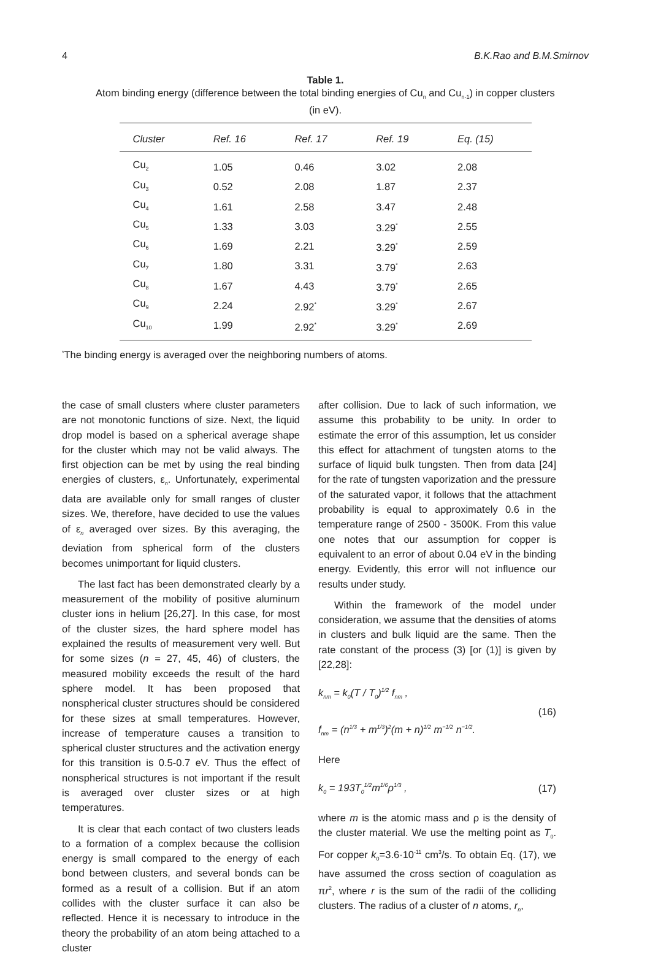4 B.K.Rao and B.M.Smirnov
Table 1.
Atom binding energy (difference between the total binding energies of Cu<sub>n</sub> and Cu<sub>n-1</sub>) in copper clusters
(in eV).
| Cluster | Ref. 16 | Ref. 17 | Ref. 19 | Eq. (15) |
| --- | --- | --- | --- | --- |
| Cu<sub>2</sub> | 1.05 | 0.46 | 3.02 | 2.08 |
| Cu<sub>3</sub> | 0.52 | 2.08 | 1.87 | 2.37 |
| Cu<sub>4</sub> | 1.61 | 2.58 | 3.47 | 2.48 |
| Cu<sub>5</sub> | 1.33 | 3.03 | 3.29<sup>*</sup> | 2.55 |
| Cu<sub>6</sub> | 1.69 | 2.21 | 3.29<sup>*</sup> | 2.59 |
| Cu<sub>7</sub> | 1.80 | 3.31 | 3.79<sup>*</sup> | 2.63 |
| Cu<sub>8</sub> | 1.67 | 4.43 | 3.79<sup>*</sup> | 2.65 |
| Cu<sub>9</sub> | 2.24 | 2.92<sup>*</sup> | 3.29<sup>*</sup> | 2.67 |
| Cu<sub>10</sub> | 1.99 | 2.92<sup>*</sup> | 3.29<sup>*</sup> | 2.69 |
<sup>*</sup> The binding energy is averaged over the neighboring numbers of atoms.
the case of small clusters where cluster parameters are not monotonic functions of size. Next, the liquid drop model is based on a spherical average shape for the cluster which may not be valid always. The first objection can be met by using the real binding energies of clusters, ε<sub>n</sub>. Unfortunately, experimental data are available only for small ranges of cluster sizes. We, therefore, have decided to use the values of ε<sub>n</sub> averaged over sizes. By this averaging, the deviation from spherical form of the clusters becomes unimportant for liquid clusters.
The last fact has been demonstrated clearly by a measurement of the mobility of positive aluminum cluster ions in helium [26,27]. In this case, for most of the cluster sizes, the hard sphere model has explained the results of measurement very well. But for some sizes (n = 27, 45, 46) of clusters, the measured mobility exceeds the result of the hard sphere model. It has been proposed that nonspherical cluster structures should be considered for these sizes at small temperatures. However, increase of temperature causes a transition to spherical cluster structures and the activation energy for this transition is 0.5-0.7 eV. Thus the effect of nonspherical structures is not important if the result is averaged over cluster sizes or at high temperatures.
It is clear that each contact of two clusters leads to a formation of a complex because the collision energy is small compared to the energy of each bond between clusters, and several bonds can be formed as a result of a collision. But if an atom collides with the cluster surface it can also be reflected. Hence it is necessary to introduce in the theory the probability of an atom being attached to a cluster
after collision. Due to lack of such information, we assume this probability to be unity. In order to estimate the error of this assumption, let us consider this effect for attachment of tungsten atoms to the surface of liquid bulk tungsten. Then from data [24] for the rate of tungsten vaporization and the pressure of the saturated vapor, it follows that the attachment probability is equal to approximately 0.6 in the temperature range of 2500 - 3500K. From this value one notes that our assumption for copper is equivalent to an error of about 0.04 eV in the binding energy. Evidently, this error will not influence our results under study.
Within the framework of the model under consideration, we assume that the densities of atoms in clusters and bulk liquid are the same. Then the rate constant of the process (3) [or (1)] is given by [22,28]:
k<sub>nm</sub> = k<sub>0</sub>(T / T<sub>0</sub>)<sup>1/2</sup> f<sub>nm</sub> ,
f<sub>nm</sub> = (n<sup>1/3</sup> + m<sup>1/3</sup>)<sup>2</sup>(m + n)<sup>1/2</sup> m<sup>−1/2</sup> n<sup>−1/2</sup>.
(16)
Here
k<sub>0</sub> = 193T<sub>0</sub><sup>1/2</sup>m<sup>1/6</sup>ρ<sup>1/3</sup> , (17)
where m is the atomic mass and ρ is the density of the cluster material. We use the melting point as T<sub>0</sub>. For copper k<sub>0</sub>=3.6·10<sup>-11</sup> cm<sup>3</sup>/s. To obtain Eq. (17), we have assumed the cross section of coagulation as πr<sup>2</sup>, where r is the sum of the radii of the colliding clusters. The radius of a cluster of n atoms, r<sub>n</sub>,